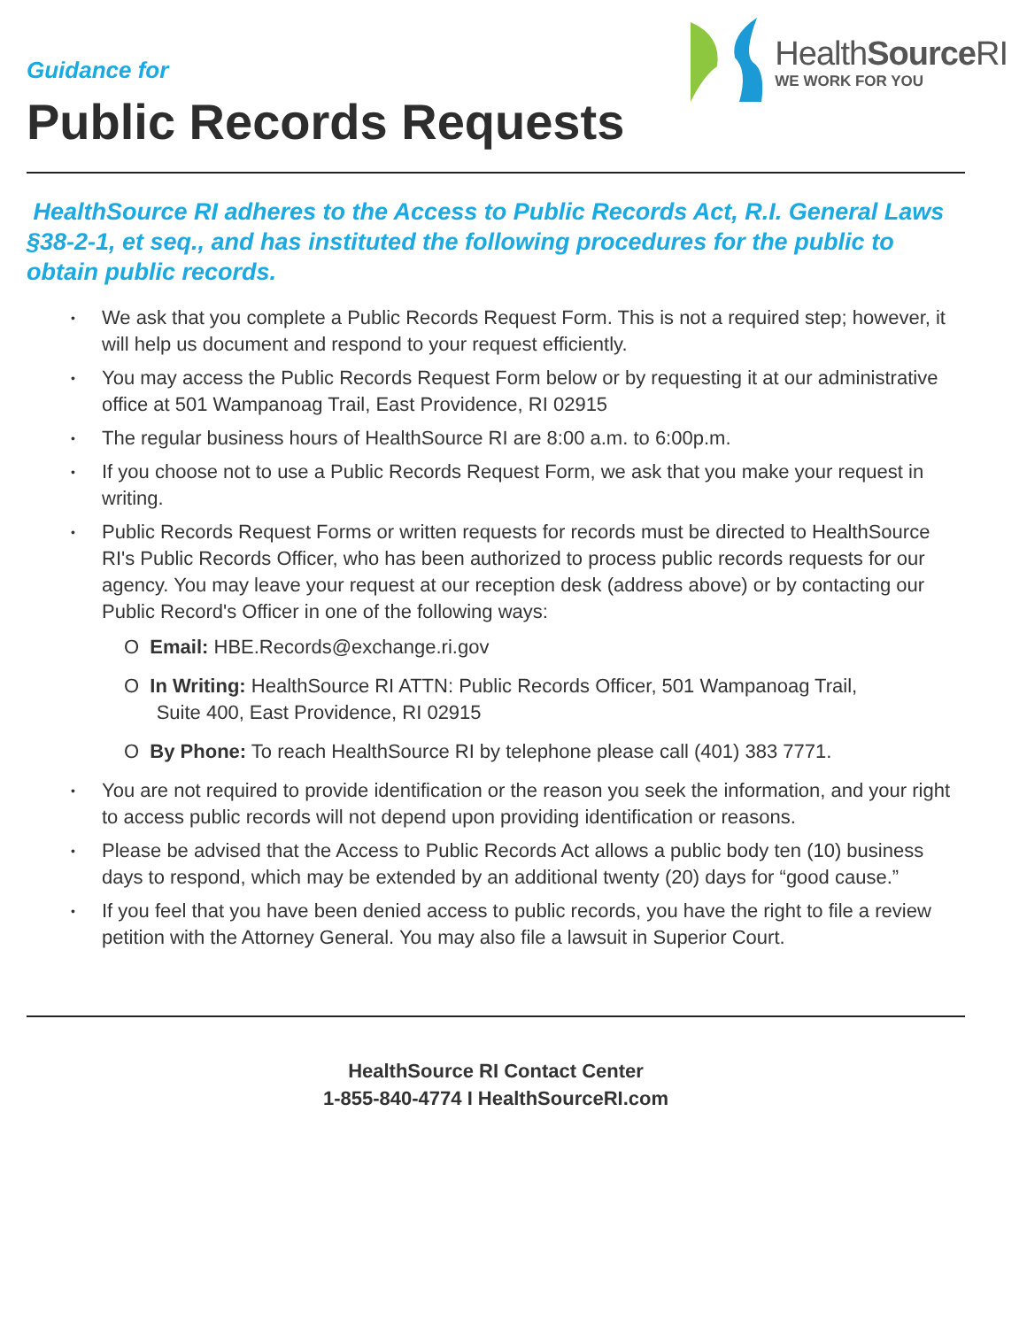HealthSource RI
WE WORK FOR YOU
Guidance for
Public Records Requests
HealthSource RI adheres to the Access to Public Records Act, R.I. General Laws §38-2-1, et seq., and has instituted the following procedures for the public to obtain public records.
• We ask that you complete a Public Records Request Form. This is not a required step; however, it will help us document and respond to your request efficiently.
• You may access the Public Records Request Form below or by requesting it at our administrative office at 501 Wampanoag Trail, East Providence, RI 02915
• The regular business hours of HealthSource RI are 8:00 a.m. to 6:00p.m.
• If you choose not to use a Public Records Request Form, we ask that you make your request in writing.
• Public Records Request Forms or written requests for records must be directed to HealthSource RI's Public Records Officer, who has been authorized to process public records requests for our agency. You may leave your request at our reception desk (address above) or by contacting our Public Record's Officer in one of the following ways:
O Email: HBE.Records@exchange.ri.gov
O In Writing: HealthSource RI ATTN: Public Records Officer, 501 Wampanoag Trail,
Suite 400, East Providence, RI 02915
O By Phone: To reach HealthSource RI by telephone please call (401) 383 7771.
• You are not required to provide identification or the reason you seek the information, and your right to access public records will not depend upon providing identification or reasons.
• Please be advised that the Access to Public Records Act allows a public body ten (10) business days to respond, which may be extended by an additional twenty (20) days for “good cause.”
• If you feel that you have been denied access to public records, you have the right to file a review petition with the Attorney General. You may also file a lawsuit in Superior Court.
HealthSource RI Contact Center
1-855-840-4774 I HealthSourceRI.com